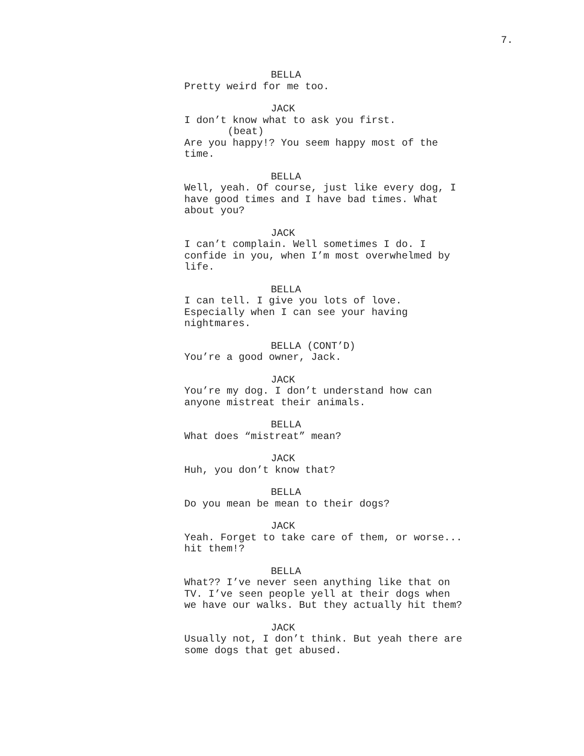7.
BELLA
Pretty weird for me too.
JACK
I don’t know what to ask you first.
(beat)
Are you happy!? You seem happy most of the time.
BELLA
Well, yeah. Of course, just like every dog, I have good times and I have bad times. What about you?
JACK
I can’t complain. Well sometimes I do. I confide in you, when I’m most overwhelmed by life.
BELLA
I can tell. I give you lots of love. Especially when I can see your having nightmares.
BELLA (CONT’D)
You’re a good owner, Jack.
JACK
You’re my dog. I don’t understand how can anyone mistreat their animals.
BELLA
What does “mistreat” mean?
JACK
Huh, you don’t know that?
BELLA
Do you mean be mean to their dogs?
JACK
Yeah. Forget to take care of them, or worse... hit them!?
BELLA
What?? I’ve never seen anything like that on TV. I’ve seen people yell at their dogs when we have our walks. But they actually hit them?
JACK
Usually not, I don’t think. But yeah there are some dogs that get abused.